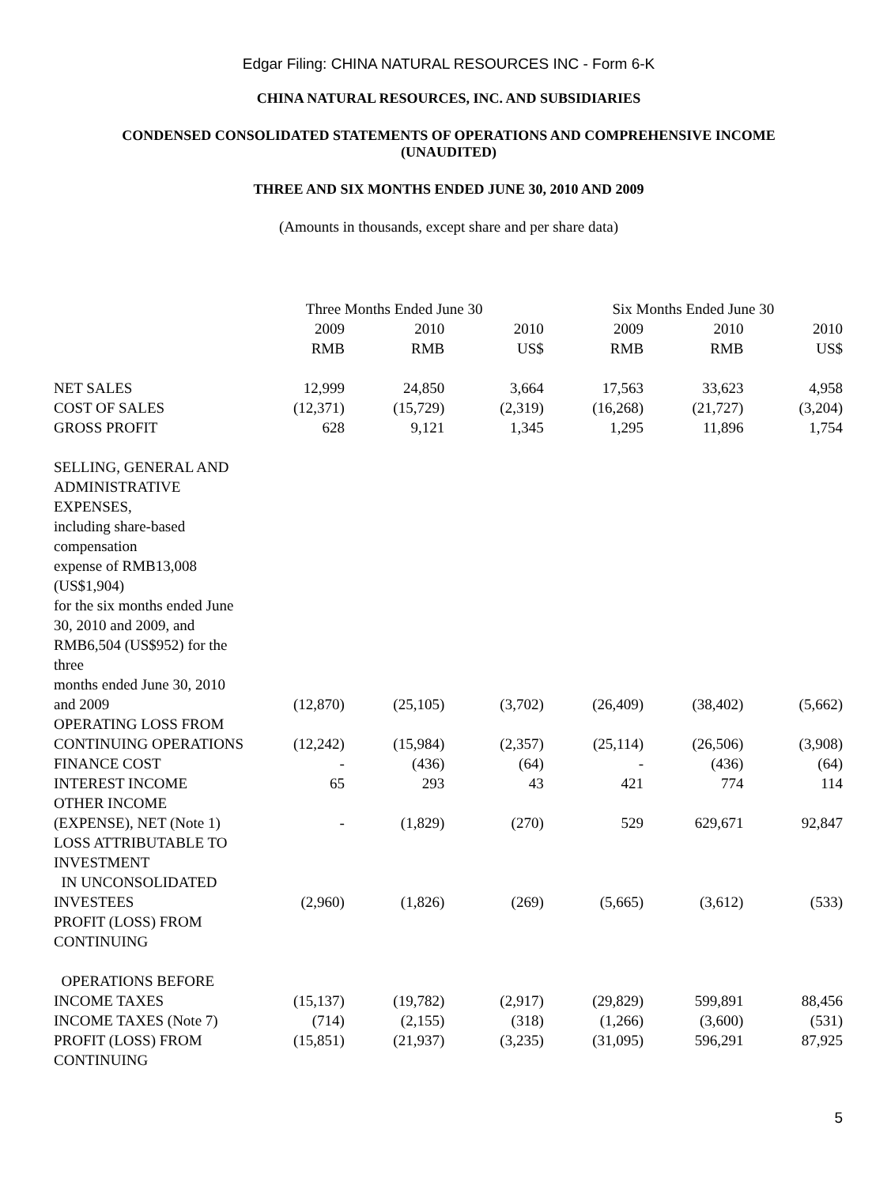Edgar Filing: CHINA NATURAL RESOURCES INC - Form 6-K
CHINA NATURAL RESOURCES, INC. AND SUBSIDIARIES
CONDENSED CONSOLIDATED STATEMENTS OF OPERATIONS AND COMPREHENSIVE INCOME
(UNAUDITED)
THREE AND SIX MONTHS ENDED JUNE 30, 2010 AND 2009
(Amounts in thousands, except share and per share data)
| | Three Months Ended June 30 | | | Six Months Ended June 30 | | |
| | 2009 | 2010 | 2010 | 2009 | 2010 | 2010 |
| | RMB | RMB | US$ | RMB | RMB | US$ |
| NET SALES | 12,999 | 24,850 | 3,664 | 17,563 | 33,623 | 4,958 |
| COST OF SALES | (12,371) | (15,729) | (2,319) | (16,268) | (21,727) | (3,204) |
| GROSS PROFIT | 628 | 9,121 | 1,345 | 1,295 | 11,896 | 1,754 |
| SELLING, GENERAL AND ADMINISTRATIVE EXPENSES, including share-based compensation expense of RMB13,008 (US$1,904) for the six months ended June 30, 2010 and 2009, and RMB6,504 (US$952) for the three months ended June 30, 2010 and 2009 | (12,870) | (25,105) | (3,702) | (26,409) | (38,402) | (5,662) |
| OPERATING LOSS FROM CONTINUING OPERATIONS | (12,242) | (15,984) | (2,357) | (25,114) | (26,506) | (3,908) |
| FINANCE COST | - | (436) | (64) | - | (436) | (64) |
| INTEREST INCOME | 65 | 293 | 43 | 421 | 774 | 114 |
| OTHER INCOME (EXPENSE), NET (Note 1) | - | (1,829) | (270) | 529 | 629,671 | 92,847 |
| LOSS ATTRIBUTABLE TO INVESTMENT IN UNCONSOLIDATED INVESTEES | (2,960) | (1,826) | (269) | (5,665) | (3,612) | (533) |
| PROFIT (LOSS) FROM CONTINUING OPERATIONS BEFORE INCOME TAXES | (15,137) | (19,782) | (2,917) | (29,829) | 599,891 | 88,456 |
| INCOME TAXES (Note 7) | (714) | (2,155) | (318) | (1,266) | (3,600) | (531) |
| PROFIT (LOSS) FROM CONTINUING | (15,851) | (21,937) | (3,235) | (31,095) | 596,291 | 87,925 |
5